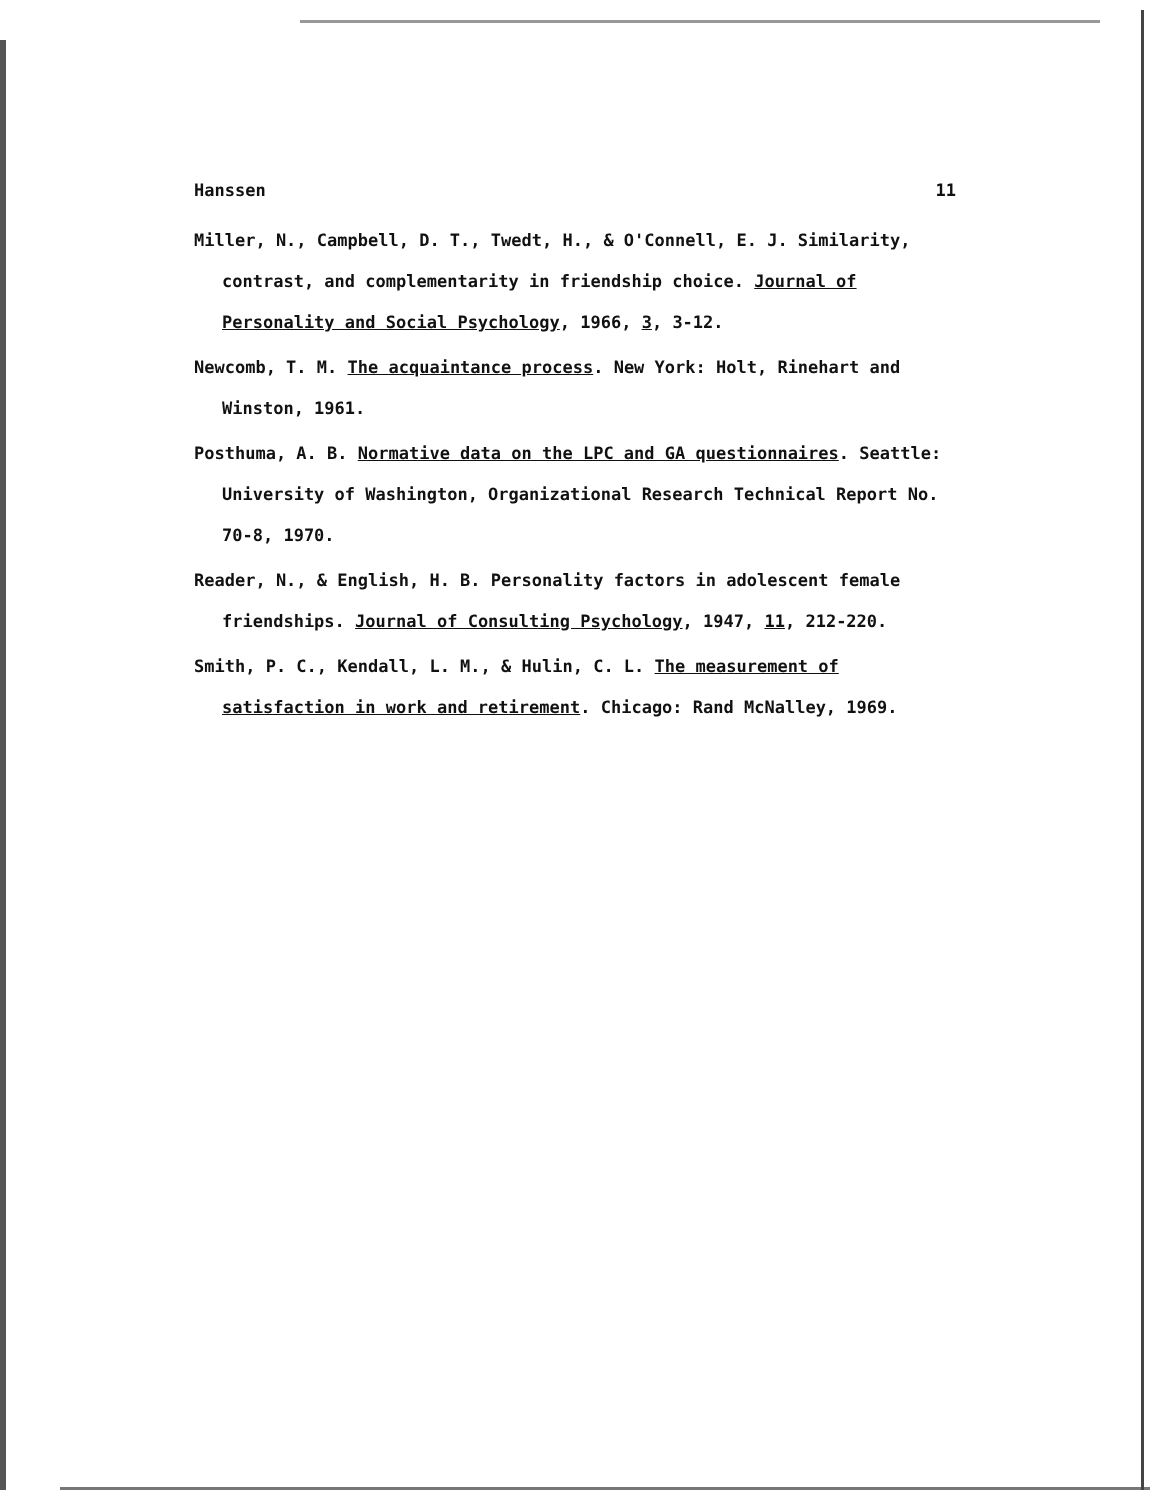Hanssen 11
Miller, N., Campbell, D. T., Twedt, H., & O'Connell, E. J. Similarity, contrast, and complementarity in friendship choice. Journal of Personality and Social Psychology, 1966, 3, 3-12.
Newcomb, T. M. The acquaintance process. New York: Holt, Rinehart and Winston, 1961.
Posthuma, A. B. Normative data on the LPC and GA questionnaires. Seattle: University of Washington, Organizational Research Technical Report No. 70-8, 1970.
Reader, N., & English, H. B. Personality factors in adolescent female friendships. Journal of Consulting Psychology, 1947, 11, 212-220.
Smith, P. C., Kendall, L. M., & Hulin, C. L. The measurement of satisfaction in work and retirement. Chicago: Rand McNalley, 1969.